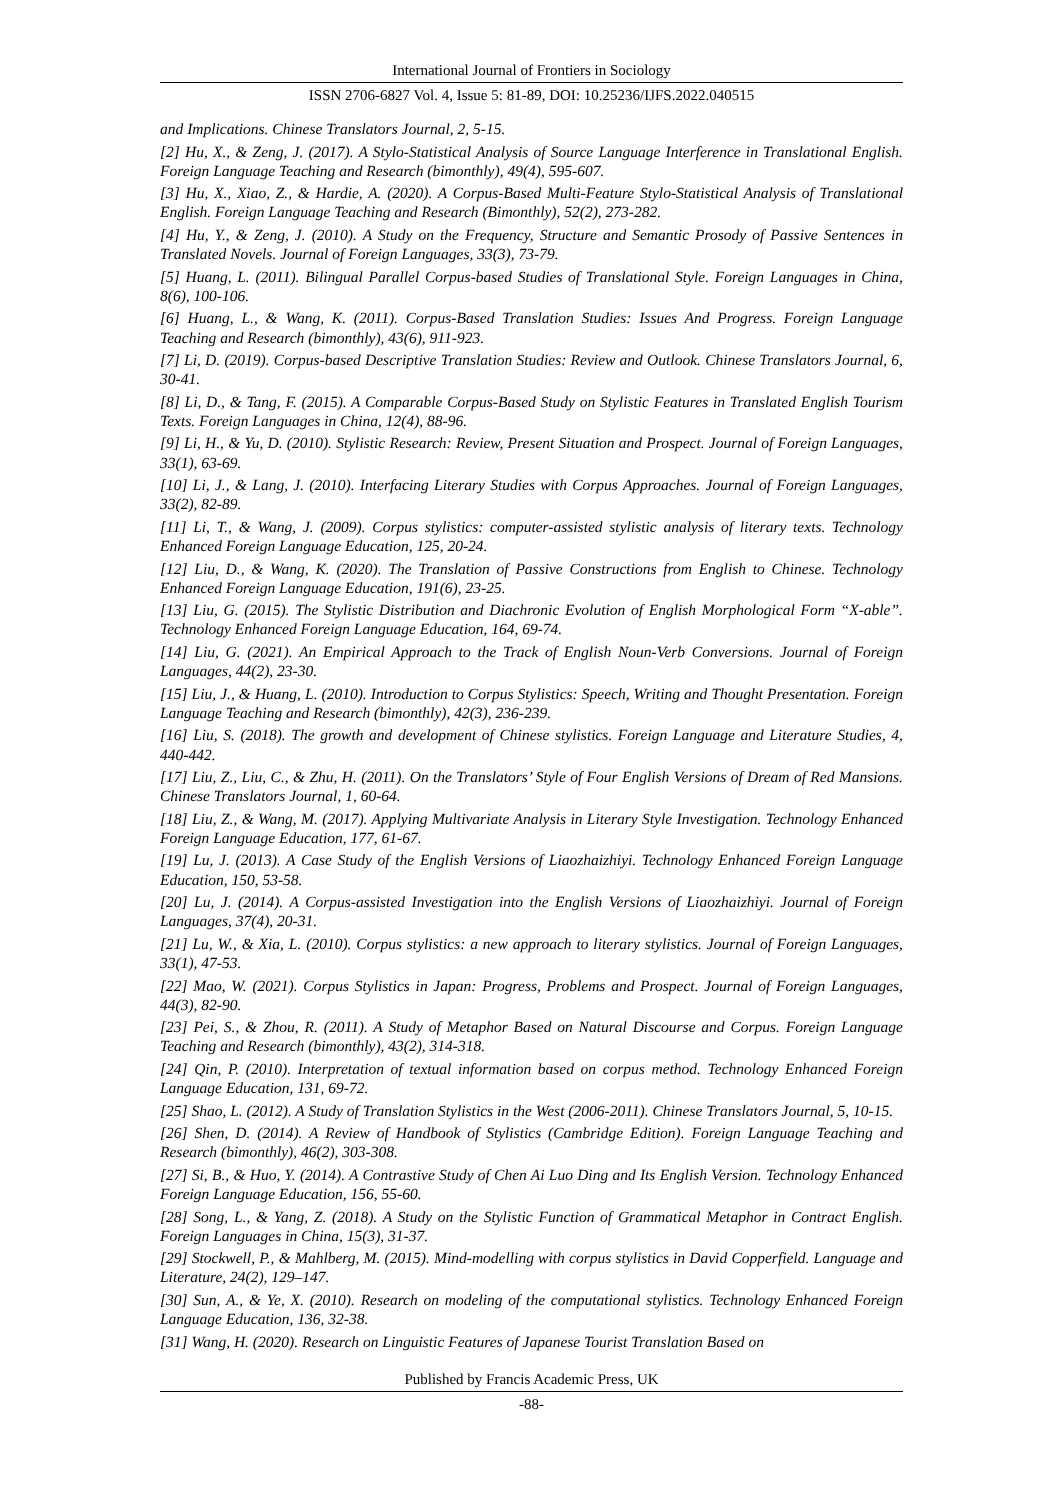International Journal of Frontiers in Sociology
ISSN 2706-6827 Vol. 4, Issue 5: 81-89, DOI: 10.25236/IJFS.2022.040515
and Implications. Chinese Translators Journal, 2, 5-15.
[2] Hu, X., & Zeng, J. (2017). A Stylo-Statistical Analysis of Source Language Interference in Translational English. Foreign Language Teaching and Research (bimonthly), 49(4), 595-607.
[3] Hu, X., Xiao, Z., & Hardie, A. (2020). A Corpus-Based Multi-Feature Stylo-Statistical Analysis of Translational English. Foreign Language Teaching and Research (Bimonthly), 52(2), 273-282.
[4] Hu, Y., & Zeng, J. (2010). A Study on the Frequency, Structure and Semantic Prosody of Passive Sentences in Translated Novels. Journal of Foreign Languages, 33(3), 73-79.
[5] Huang, L. (2011). Bilingual Parallel Corpus-based Studies of Translational Style. Foreign Languages in China, 8(6), 100-106.
[6] Huang, L., & Wang, K. (2011). Corpus-Based Translation Studies: Issues And Progress. Foreign Language Teaching and Research (bimonthly), 43(6), 911-923.
[7] Li, D. (2019). Corpus-based Descriptive Translation Studies: Review and Outlook. Chinese Translators Journal, 6, 30-41.
[8] Li, D., & Tang, F. (2015). A Comparable Corpus-Based Study on Stylistic Features in Translated English Tourism Texts. Foreign Languages in China, 12(4), 88-96.
[9] Li, H., & Yu, D. (2010). Stylistic Research: Review, Present Situation and Prospect. Journal of Foreign Languages, 33(1), 63-69.
[10] Li, J., & Lang, J. (2010). Interfacing Literary Studies with Corpus Approaches. Journal of Foreign Languages, 33(2), 82-89.
[11] Li, T., & Wang, J. (2009). Corpus stylistics: computer-assisted stylistic analysis of literary texts. Technology Enhanced Foreign Language Education, 125, 20-24.
[12] Liu, D., & Wang, K. (2020). The Translation of Passive Constructions from English to Chinese. Technology Enhanced Foreign Language Education, 191(6), 23-25.
[13] Liu, G. (2015). The Stylistic Distribution and Diachronic Evolution of English Morphological Form “X-able”. Technology Enhanced Foreign Language Education, 164, 69-74.
[14] Liu, G. (2021). An Empirical Approach to the Track of English Noun-Verb Conversions. Journal of Foreign Languages, 44(2), 23-30.
[15] Liu, J., & Huang, L. (2010). Introduction to Corpus Stylistics: Speech, Writing and Thought Presentation. Foreign Language Teaching and Research (bimonthly), 42(3), 236-239.
[16] Liu, S. (2018). The growth and development of Chinese stylistics. Foreign Language and Literature Studies, 4, 440-442.
[17] Liu, Z., Liu, C., & Zhu, H. (2011). On the Translators’ Style of Four English Versions of Dream of Red Mansions. Chinese Translators Journal, 1, 60-64.
[18] Liu, Z., & Wang, M. (2017). Applying Multivariate Analysis in Literary Style Investigation. Technology Enhanced Foreign Language Education, 177, 61-67.
[19] Lu, J. (2013). A Case Study of the English Versions of Liaozhaizhiyi. Technology Enhanced Foreign Language Education, 150, 53-58.
[20] Lu, J. (2014). A Corpus-assisted Investigation into the English Versions of Liaozhaizhiyi. Journal of Foreign Languages, 37(4), 20-31.
[21] Lu, W., & Xia, L. (2010). Corpus stylistics: a new approach to literary stylistics. Journal of Foreign Languages, 33(1), 47-53.
[22] Mao, W. (2021). Corpus Stylistics in Japan: Progress, Problems and Prospect. Journal of Foreign Languages, 44(3), 82-90.
[23] Pei, S., & Zhou, R. (2011). A Study of Metaphor Based on Natural Discourse and Corpus. Foreign Language Teaching and Research (bimonthly), 43(2), 314-318.
[24] Qin, P. (2010). Interpretation of textual information based on corpus method. Technology Enhanced Foreign Language Education, 131, 69-72.
[25] Shao, L. (2012). A Study of Translation Stylistics in the West (2006-2011). Chinese Translators Journal, 5, 10-15.
[26] Shen, D. (2014). A Review of Handbook of Stylistics (Cambridge Edition). Foreign Language Teaching and Research (bimonthly), 46(2), 303-308.
[27] Si, B., & Huo, Y. (2014). A Contrastive Study of Chen Ai Luo Ding and Its English Version. Technology Enhanced Foreign Language Education, 156, 55-60.
[28] Song, L., & Yang, Z. (2018). A Study on the Stylistic Function of Grammatical Metaphor in Contract English. Foreign Languages in China, 15(3), 31-37.
[29] Stockwell, P., & Mahlberg, M. (2015). Mind-modelling with corpus stylistics in David Copperfield. Language and Literature, 24(2), 129–147.
[30] Sun, A., & Ye, X. (2010). Research on modeling of the computational stylistics. Technology Enhanced Foreign Language Education, 136, 32-38.
[31] Wang, H. (2020). Research on Linguistic Features of Japanese Tourist Translation Based on
Published by Francis Academic Press, UK
-88-